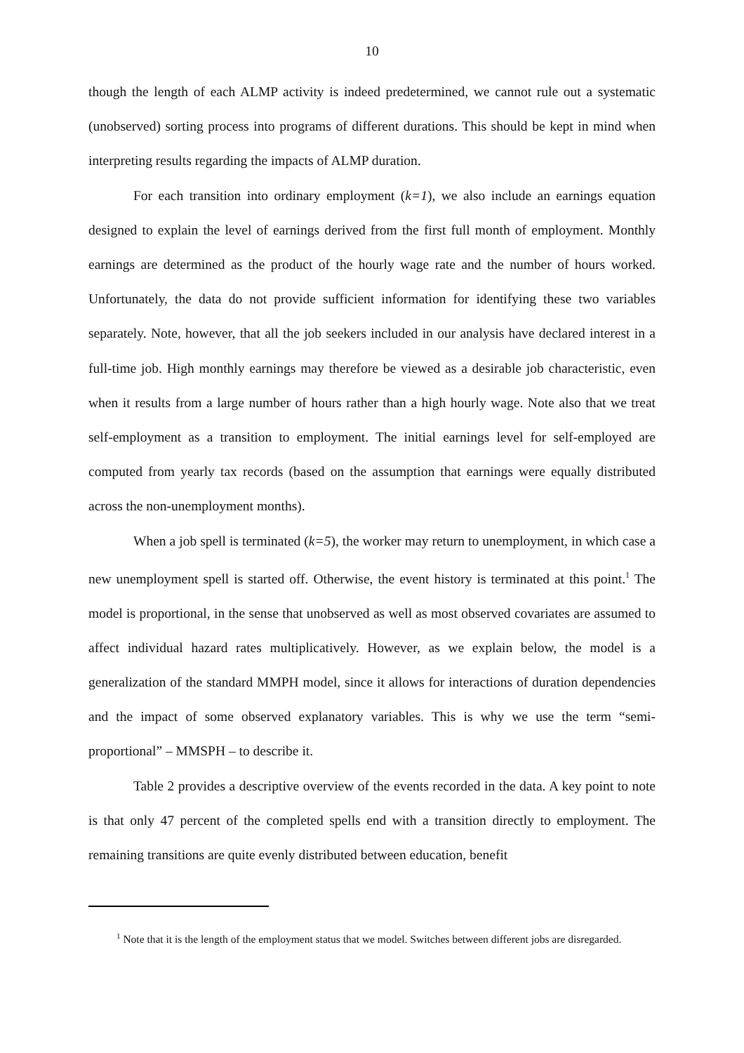10
though the length of each ALMP activity is indeed predetermined, we cannot rule out a systematic (unobserved) sorting process into programs of different durations. This should be kept in mind when interpreting results regarding the impacts of ALMP duration.
For each transition into ordinary employment (k=1), we also include an earnings equation designed to explain the level of earnings derived from the first full month of employment. Monthly earnings are determined as the product of the hourly wage rate and the number of hours worked. Unfortunately, the data do not provide sufficient information for identifying these two variables separately. Note, however, that all the job seekers included in our analysis have declared interest in a full-time job. High monthly earnings may therefore be viewed as a desirable job characteristic, even when it results from a large number of hours rather than a high hourly wage. Note also that we treat self-employment as a transition to employment. The initial earnings level for self-employed are computed from yearly tax records (based on the assumption that earnings were equally distributed across the non-unemployment months).
When a job spell is terminated (k=5), the worker may return to unemployment, in which case a new unemployment spell is started off. Otherwise, the event history is terminated at this point.<sup>1</sup> The model is proportional, in the sense that unobserved as well as most observed covariates are assumed to affect individual hazard rates multiplicatively. However, as we explain below, the model is a generalization of the standard MMPH model, since it allows for interactions of duration dependencies and the impact of some observed explanatory variables. This is why we use the term “semi-proportional” – MMSPH – to describe it.
Table 2 provides a descriptive overview of the events recorded in the data. A key point to note is that only 47 percent of the completed spells end with a transition directly to employment. The remaining transitions are quite evenly distributed between education, benefit
<sup>1</sup> Note that it is the length of the employment status that we model. Switches between different jobs are disregarded.